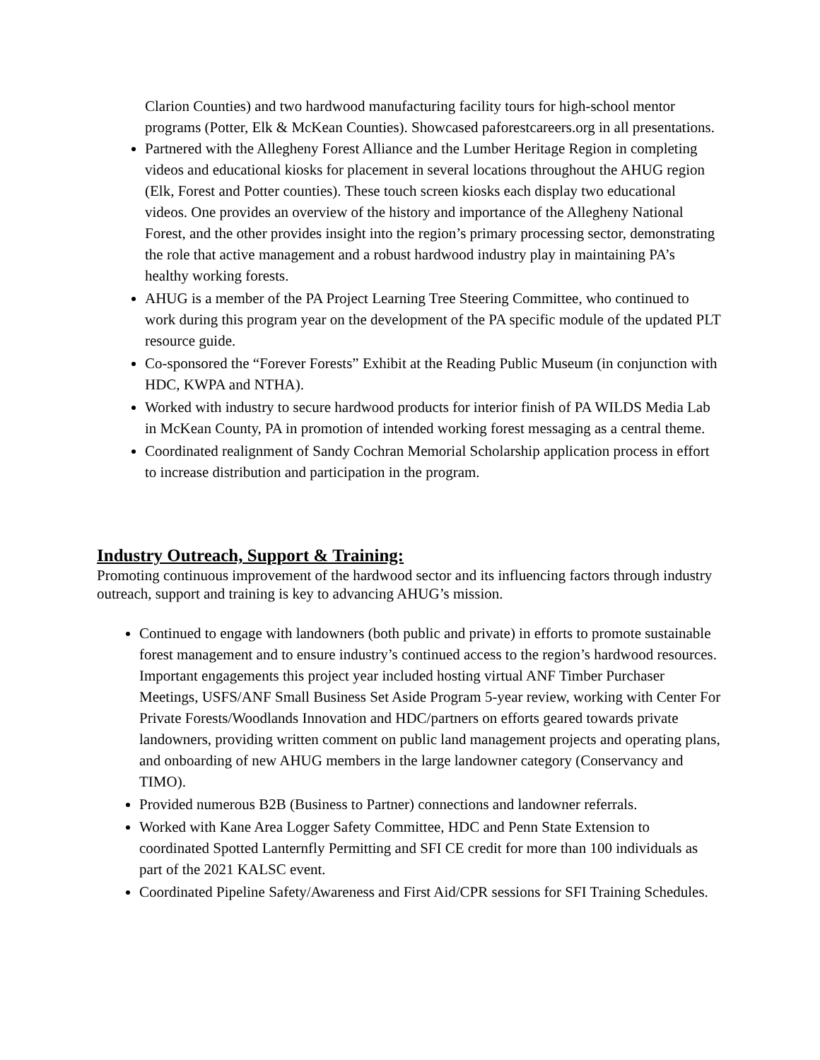Clarion Counties) and two hardwood manufacturing facility tours for high-school mentor programs (Potter, Elk & McKean Counties). Showcased paforestcareers.org in all presentations.
Partnered with the Allegheny Forest Alliance and the Lumber Heritage Region in completing videos and educational kiosks for placement in several locations throughout the AHUG region (Elk, Forest and Potter counties). These touch screen kiosks each display two educational videos. One provides an overview of the history and importance of the Allegheny National Forest, and the other provides insight into the region’s primary processing sector, demonstrating the role that active management and a robust hardwood industry play in maintaining PA’s healthy working forests.
AHUG is a member of the PA Project Learning Tree Steering Committee, who continued to work during this program year on the development of the PA specific module of the updated PLT resource guide.
Co-sponsored the “Forever Forests” Exhibit at the Reading Public Museum (in conjunction with HDC, KWPA and NTHA).
Worked with industry to secure hardwood products for interior finish of PA WILDS Media Lab in McKean County, PA in promotion of intended working forest messaging as a central theme.
Coordinated realignment of Sandy Cochran Memorial Scholarship application process in effort to increase distribution and participation in the program.
Industry Outreach, Support & Training:
Promoting continuous improvement of the hardwood sector and its influencing factors through industry outreach, support and training is key to advancing AHUG’s mission.
Continued to engage with landowners (both public and private) in efforts to promote sustainable forest management and to ensure industry’s continued access to the region’s hardwood resources. Important engagements this project year included hosting virtual ANF Timber Purchaser Meetings, USFS/ANF Small Business Set Aside Program 5-year review, working with Center For Private Forests/Woodlands Innovation and HDC/partners on efforts geared towards private landowners, providing written comment on public land management projects and operating plans, and onboarding of new AHUG members in the large landowner category (Conservancy and TIMO).
Provided numerous B2B (Business to Partner) connections and landowner referrals.
Worked with Kane Area Logger Safety Committee, HDC and Penn State Extension to coordinated Spotted Lanternfly Permitting and SFI CE credit for more than 100 individuals as part of the 2021 KALSC event.
Coordinated Pipeline Safety/Awareness and First Aid/CPR sessions for SFI Training Schedules.